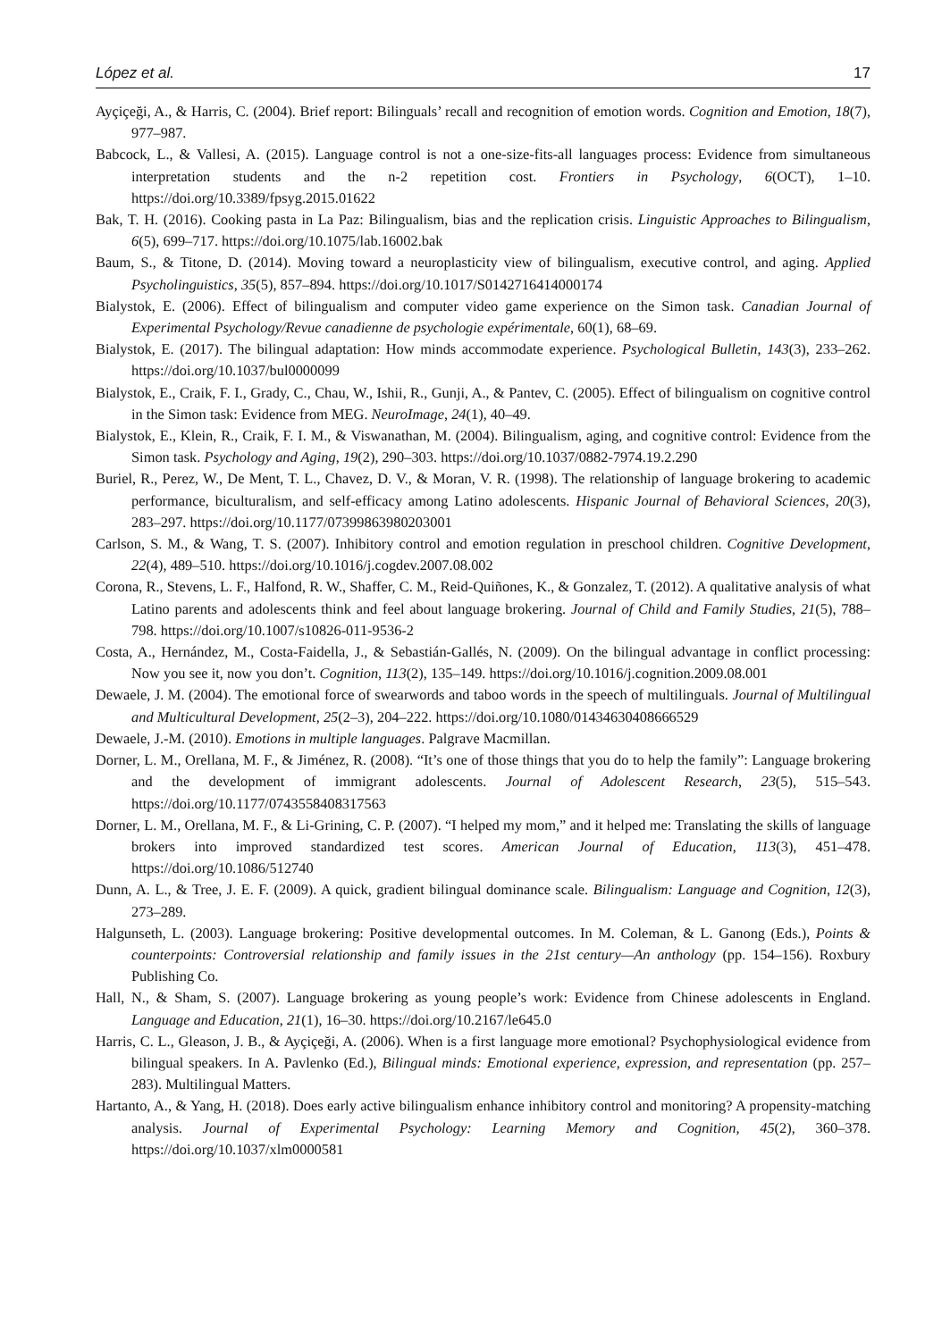López et al. 17
Ayçiçeği, A., & Harris, C. (2004). Brief report: Bilinguals’ recall and recognition of emotion words. Cognition and Emotion, 18(7), 977–987.
Babcock, L., & Vallesi, A. (2015). Language control is not a one-size-fits-all languages process: Evidence from simultaneous interpretation students and the n-2 repetition cost. Frontiers in Psychology, 6(OCT), 1–10. https://doi.org/10.3389/fpsyg.2015.01622
Bak, T. H. (2016). Cooking pasta in La Paz: Bilingualism, bias and the replication crisis. Linguistic Approaches to Bilingualism, 6(5), 699–717. https://doi.org/10.1075/lab.16002.bak
Baum, S., & Titone, D. (2014). Moving toward a neuroplasticity view of bilingualism, executive control, and aging. Applied Psycholinguistics, 35(5), 857–894. https://doi.org/10.1017/S0142716414000174
Bialystok, E. (2006). Effect of bilingualism and computer video game experience on the Simon task. Canadian Journal of Experimental Psychology/Revue canadienne de psychologie expérimentale, 60(1), 68–69.
Bialystok, E. (2017). The bilingual adaptation: How minds accommodate experience. Psychological Bulletin, 143(3), 233–262. https://doi.org/10.1037/bul0000099
Bialystok, E., Craik, F. I., Grady, C., Chau, W., Ishii, R., Gunji, A., & Pantev, C. (2005). Effect of bilingualism on cognitive control in the Simon task: Evidence from MEG. NeuroImage, 24(1), 40–49.
Bialystok, E., Klein, R., Craik, F. I. M., & Viswanathan, M. (2004). Bilingualism, aging, and cognitive control: Evidence from the Simon task. Psychology and Aging, 19(2), 290–303. https://doi.org/10.1037/0882-7974.19.2.290
Buriel, R., Perez, W., De Ment, T. L., Chavez, D. V., & Moran, V. R. (1998). The relationship of language brokering to academic performance, biculturalism, and self-efficacy among Latino adolescents. Hispanic Journal of Behavioral Sciences, 20(3), 283–297. https://doi.org/10.1177/07399863980203001
Carlson, S. M., & Wang, T. S. (2007). Inhibitory control and emotion regulation in preschool children. Cognitive Development, 22(4), 489–510. https://doi.org/10.1016/j.cogdev.2007.08.002
Corona, R., Stevens, L. F., Halfond, R. W., Shaffer, C. M., Reid-Quiñones, K., & Gonzalez, T. (2012). A qualitative analysis of what Latino parents and adolescents think and feel about language brokering. Journal of Child and Family Studies, 21(5), 788–798. https://doi.org/10.1007/s10826-011-9536-2
Costa, A., Hernández, M., Costa-Faidella, J., & Sebastián-Gallés, N. (2009). On the bilingual advantage in conflict processing: Now you see it, now you don’t. Cognition, 113(2), 135–149. https://doi.org/10.1016/j.cognition.2009.08.001
Dewaele, J. M. (2004). The emotional force of swearwords and taboo words in the speech of multilinguals. Journal of Multilingual and Multicultural Development, 25(2–3), 204–222. https://doi.org/10.1080/01434630408666529
Dewaele, J.-M. (2010). Emotions in multiple languages. Palgrave Macmillan.
Dorner, L. M., Orellana, M. F., & Jiménez, R. (2008). “It’s one of those things that you do to help the family”: Language brokering and the development of immigrant adolescents. Journal of Adolescent Research, 23(5), 515–543. https://doi.org/10.1177/0743558408317563
Dorner, L. M., Orellana, M. F., & Li-Grining, C. P. (2007). “I helped my mom,” and it helped me: Translating the skills of language brokers into improved standardized test scores. American Journal of Education, 113(3), 451–478. https://doi.org/10.1086/512740
Dunn, A. L., & Tree, J. E. F. (2009). A quick, gradient bilingual dominance scale. Bilingualism: Language and Cognition, 12(3), 273–289.
Halgunseth, L. (2003). Language brokering: Positive developmental outcomes. In M. Coleman, & L. Ganong (Eds.), Points & counterpoints: Controversial relationship and family issues in the 21st century—An anthology (pp. 154–156). Roxbury Publishing Co.
Hall, N., & Sham, S. (2007). Language brokering as young people’s work: Evidence from Chinese adolescents in England. Language and Education, 21(1), 16–30. https://doi.org/10.2167/le645.0
Harris, C. L., Gleason, J. B., & Ayçiçeği, A. (2006). When is a first language more emotional? Psychophysiological evidence from bilingual speakers. In A. Pavlenko (Ed.), Bilingual minds: Emotional experience, expression, and representation (pp. 257–283). Multilingual Matters.
Hartanto, A., & Yang, H. (2018). Does early active bilingualism enhance inhibitory control and monitoring? A propensity-matching analysis. Journal of Experimental Psychology: Learning Memory and Cognition, 45(2), 360–378. https://doi.org/10.1037/xlm0000581